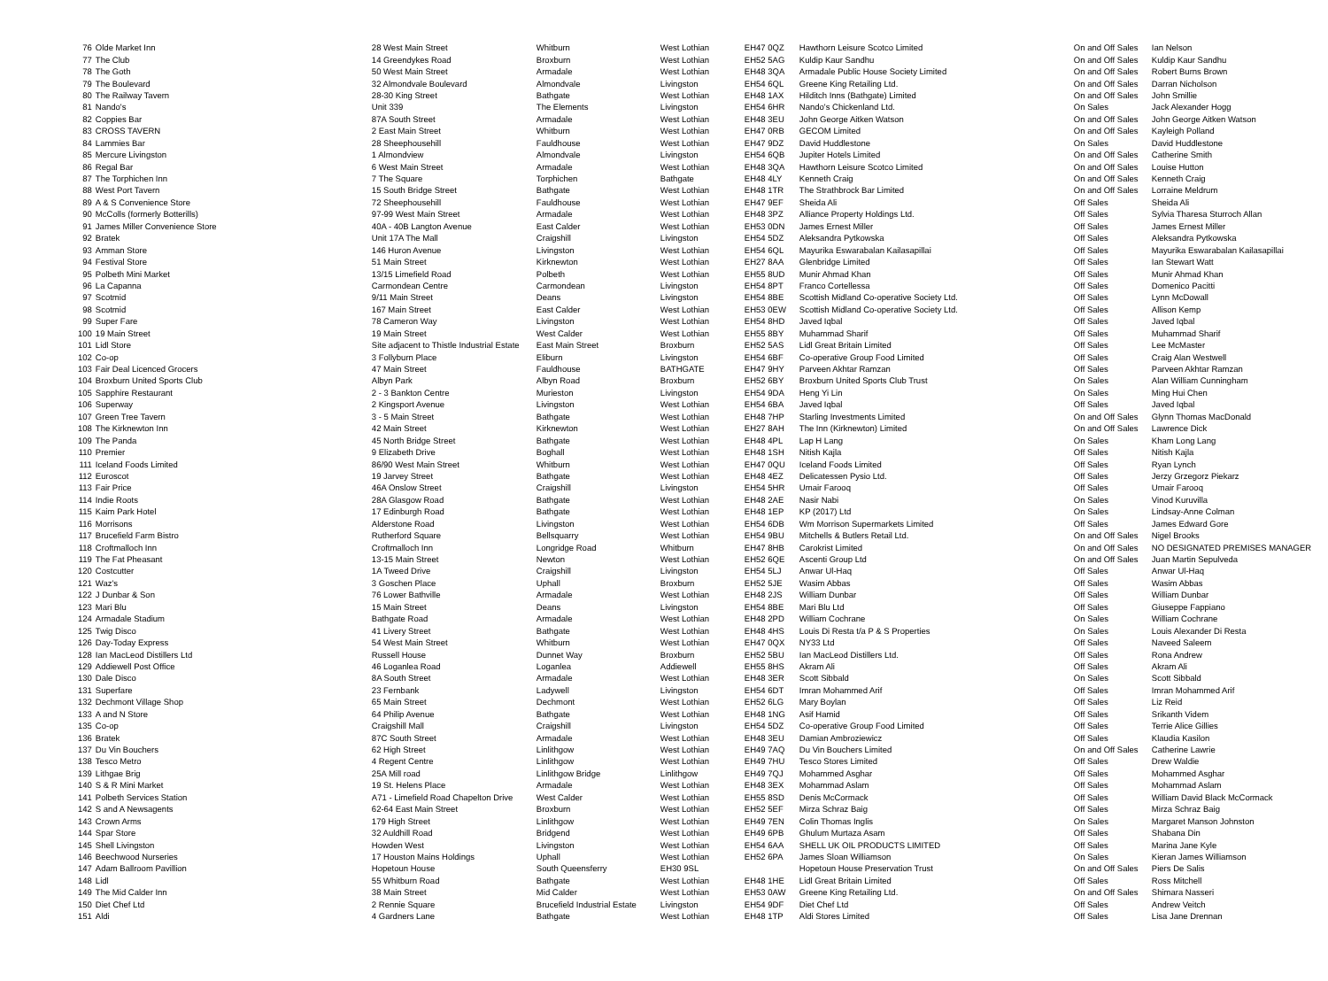| 76 | Olde Market Inn | 28 West Main Street | Whitburn | West Lothian | EH47 0QZ | Hawthorn Leisure Scotco Limited | On and Off Sales | Ian Nelson |
| 77 | The Club | 14 Greendykes Road | Broxburn | West Lothian | EH52 5AG | Kuldip Kaur Sandhu | On and Off Sales | Kuldip Kaur Sandhu |
| 78 | The Goth | 50 West Main Street | Armadale | West Lothian | EH48 3QA | Armadale Public House Society Limited | On and Off Sales | Robert Burns Brown |
| 79 | The Boulevard | 32 Almondvale Boulevard | Almondvale | Livingston | EH54 6QL | Greene King Retailing Ltd. | On and Off Sales | Darran Nicholson |
| 80 | The Railway Tavern | 28-30 King Street | Bathgate | West Lothian | EH48 1AX | Hilditch Inns (Bathgate) Limited | On and Off Sales | John Smillie |
| 81 | Nando's | Unit 339 | The Elements | Livingston | EH54 6HR | Nando's Chickenland Ltd. | On Sales | Jack Alexander Hogg |
| 82 | Coppies Bar | 87A South Street | Armadale | West Lothian | EH48 3EU | John George Aitken Watson | On and Off Sales | John George Aitken Watson |
| 83 | CROSS TAVERN | 2 East Main Street | Whitburn | West Lothian | EH47 0RB | GECOM Limited | On and Off Sales | Kayleigh Polland |
| 84 | Lammies Bar | 28 Sheephousehill | Fauldhouse | West Lothian | EH47 9DZ | David Huddlestone | On Sales | David Huddlestone |
| 85 | Mercure Livingston | 1 Almondview | Almondvale | Livingston | EH54 6QB | Jupiter Hotels Limited | On and Off Sales | Catherine Smith |
| 86 | Regal Bar | 6 West Main Street | Armadale | West Lothian | EH48 3QA | Hawthorn Leisure Scotco Limited | On and Off Sales | Louise Hutton |
| 87 | The Torphichen Inn | 7 The Square | Torphichen | Bathgate | EH48 4LY | Kenneth Craig | On and Off Sales | Kenneth Craig |
| 88 | West Port Tavern | 15 South Bridge Street | Bathgate | West Lothian | EH48 1TR | The Strathbrock Bar Limited | On and Off Sales | Lorraine Meldrum |
| 89 | A & S Convenience Store | 72 Sheephousehill | Fauldhouse | West Lothian | EH47 9EF | Sheida Ali | Off Sales | Sheida Ali |
| 90 | McColls (formerly Botterills) | 97-99 West Main Street | Armadale | West Lothian | EH48 3PZ | Alliance Property Holdings Ltd. | Off Sales | Sylvia Tharesa Sturroch Allan |
| 91 | James Miller Convenience Store | 40A - 40B Langton Avenue | East Calder | West Lothian | EH53 0DN | James Ernest Miller | Off Sales | James Ernest Miller |
| 92 | Bratek | Unit 17A The Mall | Craigshill | Livingston | EH54 5DZ | Aleksandra Pytkowska | Off Sales | Aleksandra Pytkowska |
| 93 | Amman Store | 146 Huron Avenue | Livingston | West Lothian | EH54 6QL | Mayurika Eswarabalan Kailasapillai | Off Sales | Mayurika Eswarabalan Kailasapillai |
| 94 | Festival Store | 51 Main Street | Kirknewton | West Lothian | EH27 8AA | Glenbridge Limited | Off Sales | Ian Stewart Watt |
| 95 | Polbeth Mini Market | 13/15 Limefield Road | Polbeth | West Lothian | EH55 8UD | Munir Ahmad Khan | Off Sales | Munir Ahmad Khan |
| 96 | La Capanna | Carmondean Centre | Carmondean | Livingston | EH54 8PT | Franco Cortellessa | Off Sales | Domenico Pacitti |
| 97 | Scotmid | 9/11 Main Street | Deans | Livingston | EH54 8BE | Scottish Midland Co-operative Society Ltd. | Off Sales | Lynn McDowall |
| 98 | Scotmid | 167 Main Street | East Calder | West Lothian | EH53 0EW | Scottish Midland Co-operative Society Ltd. | Off Sales | Allison Kemp |
| 99 | Super Fare | 78 Cameron Way | Livingston | West Lothian | EH54 8HD | Javed Iqbal | Off Sales | Javed Iqbal |
| 100 | 19 Main Street | 19 Main Street | West Calder | West Lothian | EH55 8BY | Muhammad Sharif | Off Sales | Muhammad Sharif |
| 101 | Lidl Store | Site adjacent to Thistle Industrial Estate | East Main Street | Broxburn | EH52 5AS | Lidl Great Britain Limited | Off Sales | Lee McMaster |
| 102 | Co-op | 3 Follyburn Place | Eliburn | Livingston | EH54 6BF | Co-operative Group Food Limited | Off Sales | Craig Alan Westwell |
| 103 | Fair Deal Licenced Grocers | 47 Main Street | Fauldhouse | BATHGATE | EH47 9HY | Parveen Akhtar Ramzan | Off Sales | Parveen Akhtar Ramzan |
| 104 | Broxburn United Sports Club | Albyn Park | Albyn Road | Broxburn | EH52 6BY | Broxburn United Sports Club Trust | On Sales | Alan William Cunningham |
| 105 | Sapphire Restaurant | 2 - 3 Bankton Centre | Murieston | Livingston | EH54 9DA | Heng Yi Lin | On Sales | Ming Hui Chen |
| 106 | Superway | 2 Kingsport Avenue | Livingston | West Lothian | EH54 6BA | Javed Iqbal | Off Sales | Javed Iqbal |
| 107 | Green Tree Tavern | 3 - 5 Main Street | Bathgate | West Lothian | EH48 7HP | Starling Investments Limited | On and Off Sales | Glynn Thomas MacDonald |
| 108 | The Kirknewton Inn | 42 Main Street | Kirknewton | West Lothian | EH27 8AH | The Inn (Kirknewton) Limited | On and Off Sales | Lawrence Dick |
| 109 | The Panda | 45 North Bridge Street | Bathgate | West Lothian | EH48 4PL | Lap H Lang | On Sales | Kham Long Lang |
| 110 | Premier | 9 Elizabeth Drive | Boghall | West Lothian | EH48 1SH | Nitish Kajla | Off Sales | Nitish Kajla |
| 111 | Iceland Foods Limited | 86/90 West Main Street | Whitburn | West Lothian | EH47 0QU | Iceland Foods Limited | Off Sales | Ryan Lynch |
| 112 | Euroscot | 19 Jarvey Street | Bathgate | West Lothian | EH48 4EZ | Delicatessen Pysio Ltd. | Off Sales | Jerzy Grzegorz Piekarz |
| 113 | Fair Price | 46A Onslow Street | Craigshill | Livingston | EH54 5HR | Umair Farooq | Off Sales | Umair Farooq |
| 114 | Indie Roots | 28A Glasgow Road | Bathgate | West Lothian | EH48 2AE | Nasir Nabi | On Sales | Vinod Kuruvilla |
| 115 | Kaim Park Hotel | 17 Edinburgh Road | Bathgate | West Lothian | EH48 1EP | KP (2017) Ltd | On Sales | Lindsay-Anne Colman |
| 116 | Morrisons | Alderstone Road | Livingston | West Lothian | EH54 6DB | Wm Morrison Supermarkets Limited | Off Sales | James Edward Gore |
| 117 | Brucefield Farm Bistro | Rutherford Square | Bellsquarry | West Lothian | EH54 9BU | Mitchells & Butlers Retail Ltd. | On and Off Sales | Nigel Brooks |
| 118 | Croftmalloch Inn | Croftmalloch Inn | Longridge Road | Whitburn | EH47 8HB | Carokrist Limited | On and Off Sales | NO DESIGNATED PREMISES MANAGER |
| 119 | The Fat Pheasant | 13-15 Main Street | Newton | West Lothian | EH52 6QE | Ascenti Group Ltd | On and Off Sales | Juan Martin Sepulveda |
| 120 | Costcutter | 1A Tweed Drive | Craigshill | Livingston | EH54 5LJ | Anwar Ul-Haq | Off Sales | Anwar Ul-Haq |
| 121 | Waz's | 3 Goschen Place | Uphall | Broxburn | EH52 5JE | Wasim Abbas | Off Sales | Wasim Abbas |
| 122 | J Dunbar & Son | 76 Lower Bathville | Armadale | West Lothian | EH48 2JS | William Dunbar | Off Sales | William Dunbar |
| 123 | Mari Blu | 15 Main Street | Deans | Livingston | EH54 8BE | Mari Blu Ltd | Off Sales | Giuseppe Fappiano |
| 124 | Armadale Stadium | Bathgate Road | Armadale | West Lothian | EH48 2PD | William Cochrane | On Sales | William Cochrane |
| 125 | Twig Disco | 41 Livery Street | Bathgate | West Lothian | EH48 4HS | Louis Di Resta t/a P & S Properties | On Sales | Louis Alexander Di Resta |
| 126 | Day-Today Express | 54 West Main Street | Whitburn | West Lothian | EH47 0QX | NY33 Ltd | Off Sales | Naveed Saleem |
| 128 | Ian MacLeod Distillers Ltd | Russell House | Dunnet Way | Broxburn | EH52 5BU | Ian MacLeod Distillers Ltd. | Off Sales | Rona Andrew |
| 129 | Addiewell Post Office | 46 Loganlea Road | Loganlea | Addiewell | EH55 8HS | Akram Ali | Off Sales | Akram Ali |
| 130 | Dale Disco | 8A South Street | Armadale | West Lothian | EH48 3ER | Scott Sibbald | On Sales | Scott Sibbald |
| 131 | Superfare | 23 Fernbank | Ladywell | Livingston | EH54 6DT | Imran Mohammed Arif | Off Sales | Imran Mohammed Arif |
| 132 | Dechmont Village Shop | 65 Main Street | Dechmont | West Lothian | EH52 6LG | Mary Boylan | Off Sales | Liz Reid |
| 133 | A and N Store | 64 Philip Avenue | Bathgate | West Lothian | EH48 1NG | Asif Hamid | Off Sales | Srikanth Videm |
| 135 | Co-op | Craigshill Mall | Craigshill | Livingston | EH54 5DZ | Co-operative Group Food Limited | Off Sales | Terrie Alice Gillies |
| 136 | Bratek | 87C South Street | Armadale | West Lothian | EH48 3EU | Damian Ambroziewicz | Off Sales | Klaudia Kasilon |
| 137 | Du Vin Bouchers | 62 High Street | Linlithgow | West Lothian | EH49 7AQ | Du Vin Bouchers Limited | On and Off Sales | Catherine Lawrie |
| 138 | Tesco Metro | 4 Regent Centre | Linlithgow | West Lothian | EH49 7HU | Tesco Stores Limited | Off Sales | Drew Waldie |
| 139 | Lithgae Brig | 25A Mill road | Linlithgow Bridge | Linlithgow | EH49 7QJ | Mohammed Asghar | Off Sales | Mohammed Asghar |
| 140 | S & R Mini Market | 19 St. Helens Place | Armadale | West Lothian | EH48 3EX | Mohammad Aslam | Off Sales | Mohammad Aslam |
| 141 | Polbeth Services Station | A71 - Limefield Road Chapelton Drive | West Calder | West Lothian | EH55 8SD | Denis McCormack | Off Sales | William David Black McCormack |
| 142 | S and A Newsagents | 62-64 East Main Street | Broxburn | West Lothian | EH52 5EF | Mirza Schraz Baig | Off Sales | Mirza Schraz Baig |
| 143 | Crown Arms | 179 High Street | Linlithgow | West Lothian | EH49 7EN | Colin Thomas Inglis | On Sales | Margaret Manson Johnston |
| 144 | Spar Store | 32 Auldhill Road | Bridgend | West Lothian | EH49 6PB | Ghulum Murtaza Asam | Off Sales | Shabana Din |
| 145 | Shell Livingston | Howden West | Livingston | West Lothian | EH54 6AA | SHELL UK OIL PRODUCTS LIMITED | Off Sales | Marina Jane Kyle |
| 146 | Beechwood Nurseries | 17 Houston Mains Holdings | Uphall | West Lothian | EH52 6PA | James Sloan Williamson | On Sales | Kieran James Williamson |
| 147 | Adam Ballroom Pavillion | Hopetoun House | South Queensferry | EH30 9SL | | Hopetoun House Preservation Trust | On and Off Sales | Piers De Salis |
| 148 | Lidl | 55 Whitburn Road | Bathgate | West Lothian | EH48 1HE | Lidl Great Britain Limited | Off Sales | Ross Mitchell |
| 149 | The Mid Calder Inn | 38 Main Street | Mid Calder | West Lothian | EH53 0AW | Greene King Retailing Ltd. | On and Off Sales | Shimara Nasseri |
| 150 | Diet Chef Ltd | 2 Rennie Square | Brucefield Industrial Estate | Livingston | EH54 9DF | Diet Chef Ltd | Off Sales | Andrew Veitch |
| 151 | Aldi | 4 Gardners Lane | Bathgate | West Lothian | EH48 1TP | Aldi Stores Limited | Off Sales | Lisa Jane Drennan |